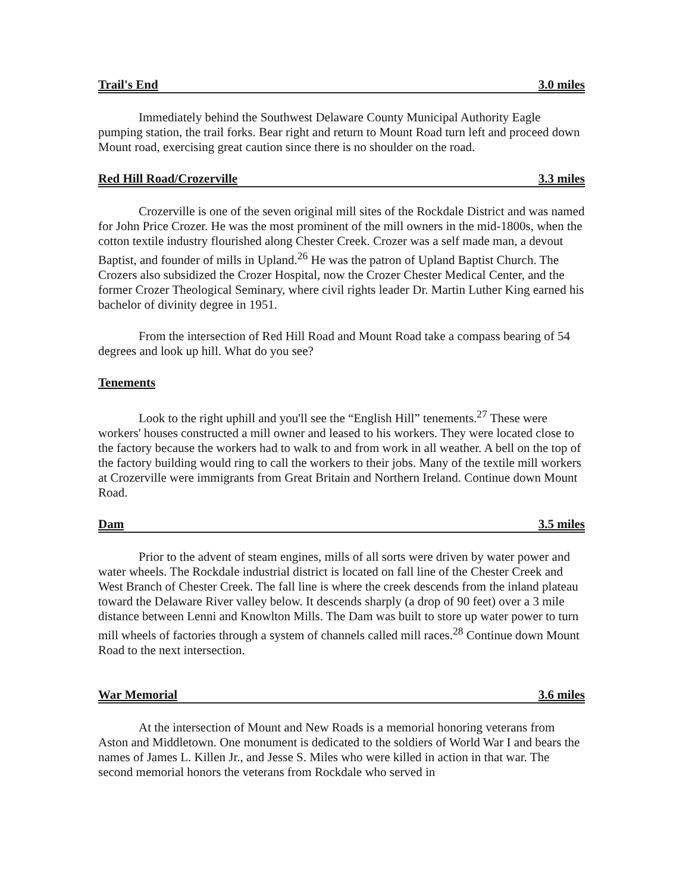Trail's End 3.0 miles
Immediately behind the Southwest Delaware County Municipal Authority Eagle pumping station, the trail forks. Bear right and return to Mount Road turn left and proceed down Mount road, exercising great caution since there is no shoulder on the road.
Red Hill Road/Crozerville 3.3 miles
Crozerville is one of the seven original mill sites of the Rockdale District and was named for John Price Crozer. He was the most prominent of the mill owners in the mid-1800s, when the cotton textile industry flourished along Chester Creek. Crozer was a self made man, a devout Baptist, and founder of mills in Upland.<sup>26</sup> He was the patron of Upland Baptist Church. The Crozers also subsidized the Crozer Hospital, now the Crozer Chester Medical Center, and the former Crozer Theological Seminary, where civil rights leader Dr. Martin Luther King earned his bachelor of divinity degree in 1951.
From the intersection of Red Hill Road and Mount Road take a compass bearing of 54 degrees and look up hill. What do you see?
Tenements
Look to the right uphill and you'll see the “English Hill” tenements.<sup>27</sup> These were workers' houses constructed a mill owner and leased to his workers. They were located close to the factory because the workers had to walk to and from work in all weather. A bell on the top of the factory building would ring to call the workers to their jobs. Many of the textile mill workers at Crozerville were immigrants from Great Britain and Northern Ireland. Continue down Mount Road.
Dam 3.5 miles
Prior to the advent of steam engines, mills of all sorts were driven by water power and water wheels. The Rockdale industrial district is located on fall line of the Chester Creek and West Branch of Chester Creek. The fall line is where the creek descends from the inland plateau toward the Delaware River valley below. It descends sharply (a drop of 90 feet) over a 3 mile distance between Lenni and Knowlton Mills. The Dam was built to store up water power to turn mill wheels of factories through a system of channels called mill races.<sup>28</sup> Continue down Mount Road to the next intersection.
War Memorial 3.6 miles
At the intersection of Mount and New Roads is a memorial honoring veterans from Aston and Middletown. One monument is dedicated to the soldiers of World War I and bears the names of James L. Killen Jr., and Jesse S. Miles who were killed in action in that war. The second memorial honors the veterans from Rockdale who served in